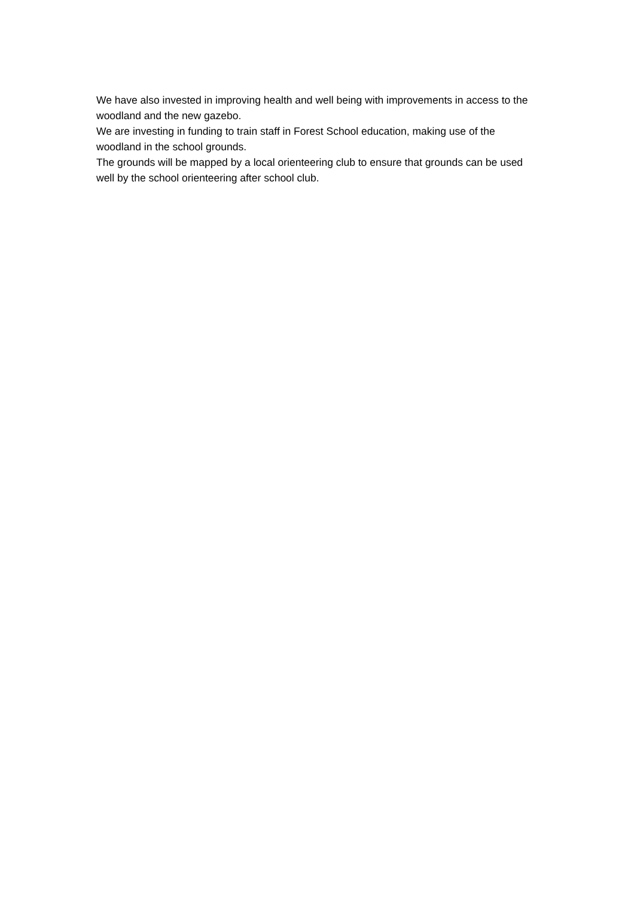We have also invested in improving health and well being with improvements in access to the woodland and the new gazebo.
We are investing in funding to train staff in Forest School education, making use of the woodland in the school grounds.
The grounds will be mapped by a local orienteering club to ensure that grounds can be used well by the school orienteering after school club.